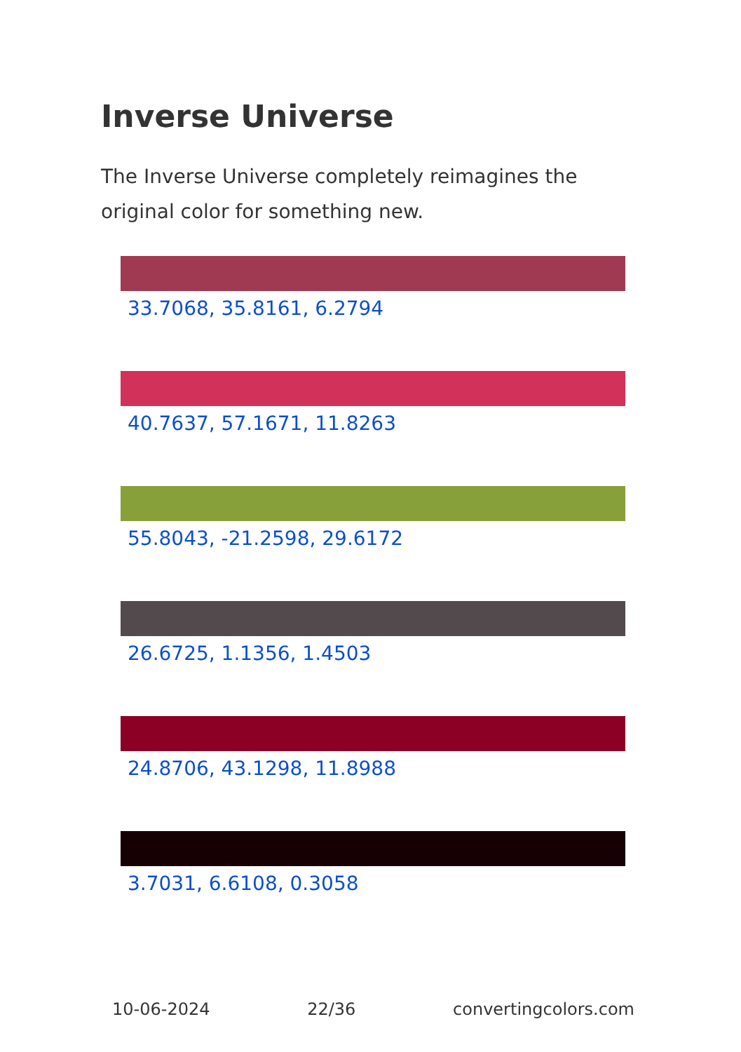Inverse Universe
The Inverse Universe completely reimagines the original color for something new.
33.7068, 35.8161, 6.2794
40.7637, 57.1671, 11.8263
55.8043, -21.2598, 29.6172
26.6725, 1.1356, 1.4503
24.8706, 43.1298, 11.8988
3.7031, 6.6108, 0.3058
10-06-2024 22/36 convertingcolors.com